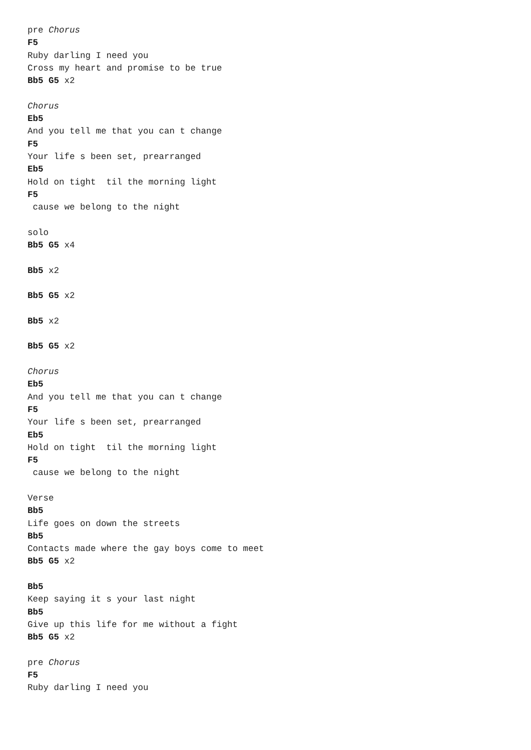pre Chorus
F5
Ruby darling I need you
Cross my heart and promise to be true
Bb5 G5 x2

Chorus
Eb5
And you tell me that you can t change
F5
Your life s been set, prearranged
Eb5
Hold on tight  til the morning light
F5
 cause we belong to the night

solo
Bb5 G5 x4

Bb5 x2

Bb5 G5 x2

Bb5 x2

Bb5 G5 x2

Chorus
Eb5
And you tell me that you can t change
F5
Your life s been set, prearranged
Eb5
Hold on tight  til the morning light
F5
 cause we belong to the night

Verse
Bb5
Life goes on down the streets
Bb5
Contacts made where the gay boys come to meet
Bb5 G5 x2

Bb5
Keep saying it s your last night
Bb5
Give up this life for me without a fight
Bb5 G5 x2

pre Chorus
F5
Ruby darling I need you